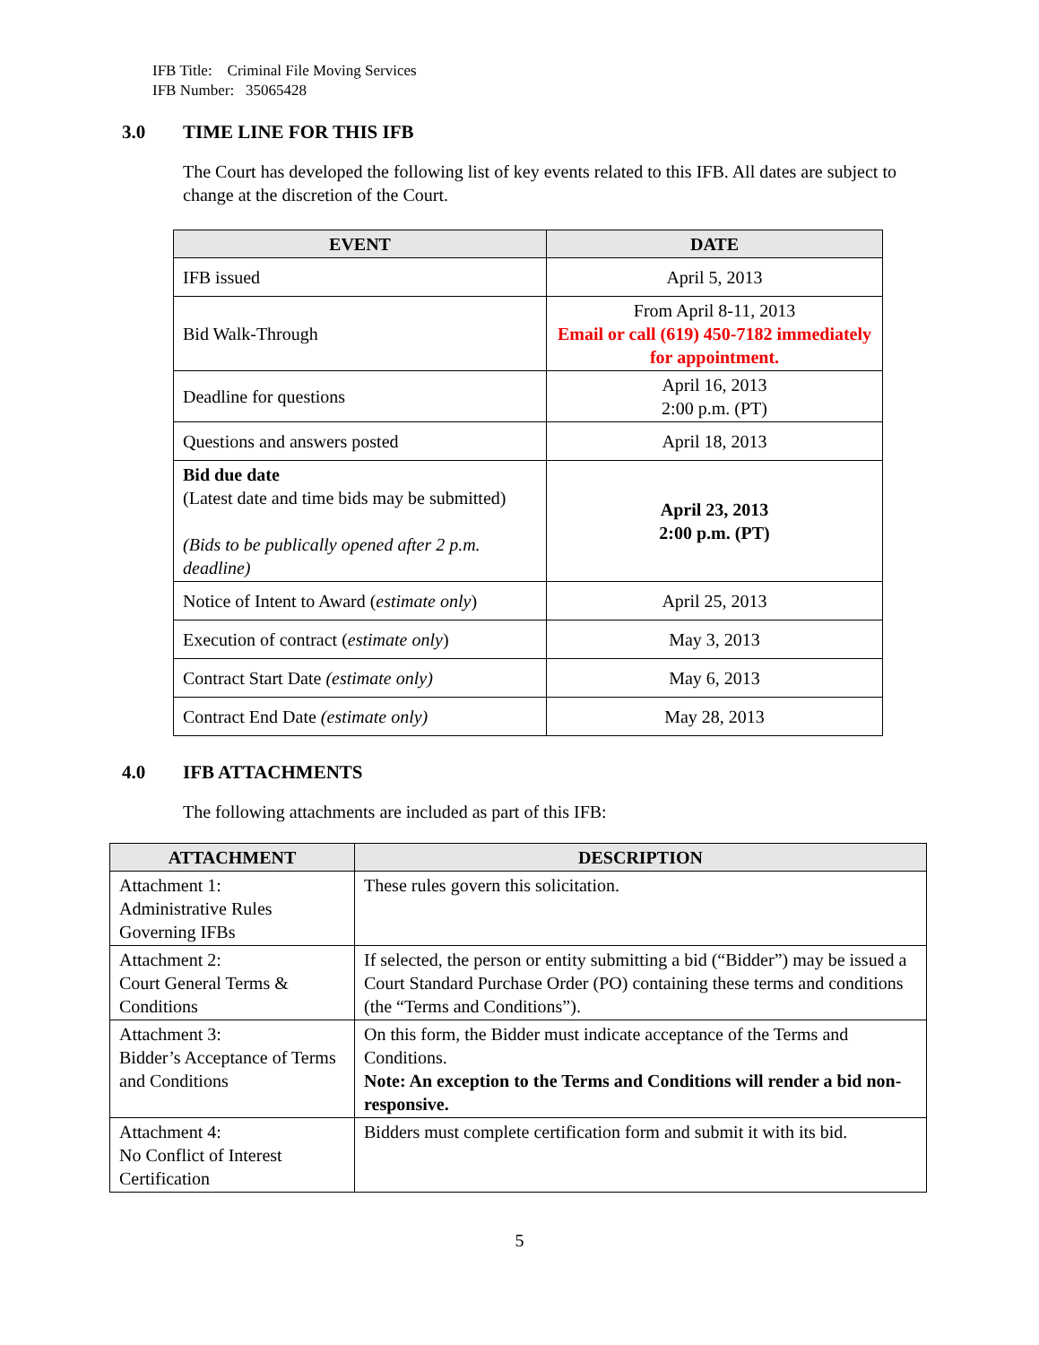IFB Title: Criminal File Moving Services
IFB Number: 35065428
3.0 TIME LINE FOR THIS IFB
The Court has developed the following list of key events related to this IFB. All dates are subject to change at the discretion of the Court.
| EVENT | DATE |
| --- | --- |
| IFB issued | April 5, 2013 |
| Bid Walk-Through | From April 8-11, 2013 Email or call (619) 450-7182 immediately for appointment. |
| Deadline for questions | April 16, 2013 2:00 p.m. (PT) |
| Questions and answers posted | April 18, 2013 |
| Bid due date (Latest date and time bids may be submitted) (Bids to be publically opened after 2 p.m. deadline) | April 23, 2013 2:00 p.m. (PT) |
| Notice of Intent to Award ( estimate only ) | April 25, 2013 |
| Execution of contract ( estimate only ) | May 3, 2013 |
| Contract Start Date (estimate only) | May 6, 2013 |
| Contract End Date (estimate only) | May 28, 2013 |
4.0 IFB ATTACHMENTS
The following attachments are included as part of this IFB:
| ATTACHMENT | DESCRIPTION |
| --- | --- |
| Attachment 1: Administrative Rules Governing IFBs | These rules govern this solicitation. |
| Attachment 2: Court General Terms & Conditions | If selected, the person or entity submitting a bid (“Bidder”) may be issued a Court Standard Purchase Order (PO) containing these terms and conditions (the “Terms and Conditions”). |
| Attachment 3: Bidder’s Acceptance of Terms and Conditions | On this form, the Bidder must indicate acceptance of the Terms and Conditions. Note: An exception to the Terms and Conditions will render a bid non-responsive. |
| Attachment 4: No Conflict of Interest Certification | Bidders must complete certification form and submit it with its bid. |
5